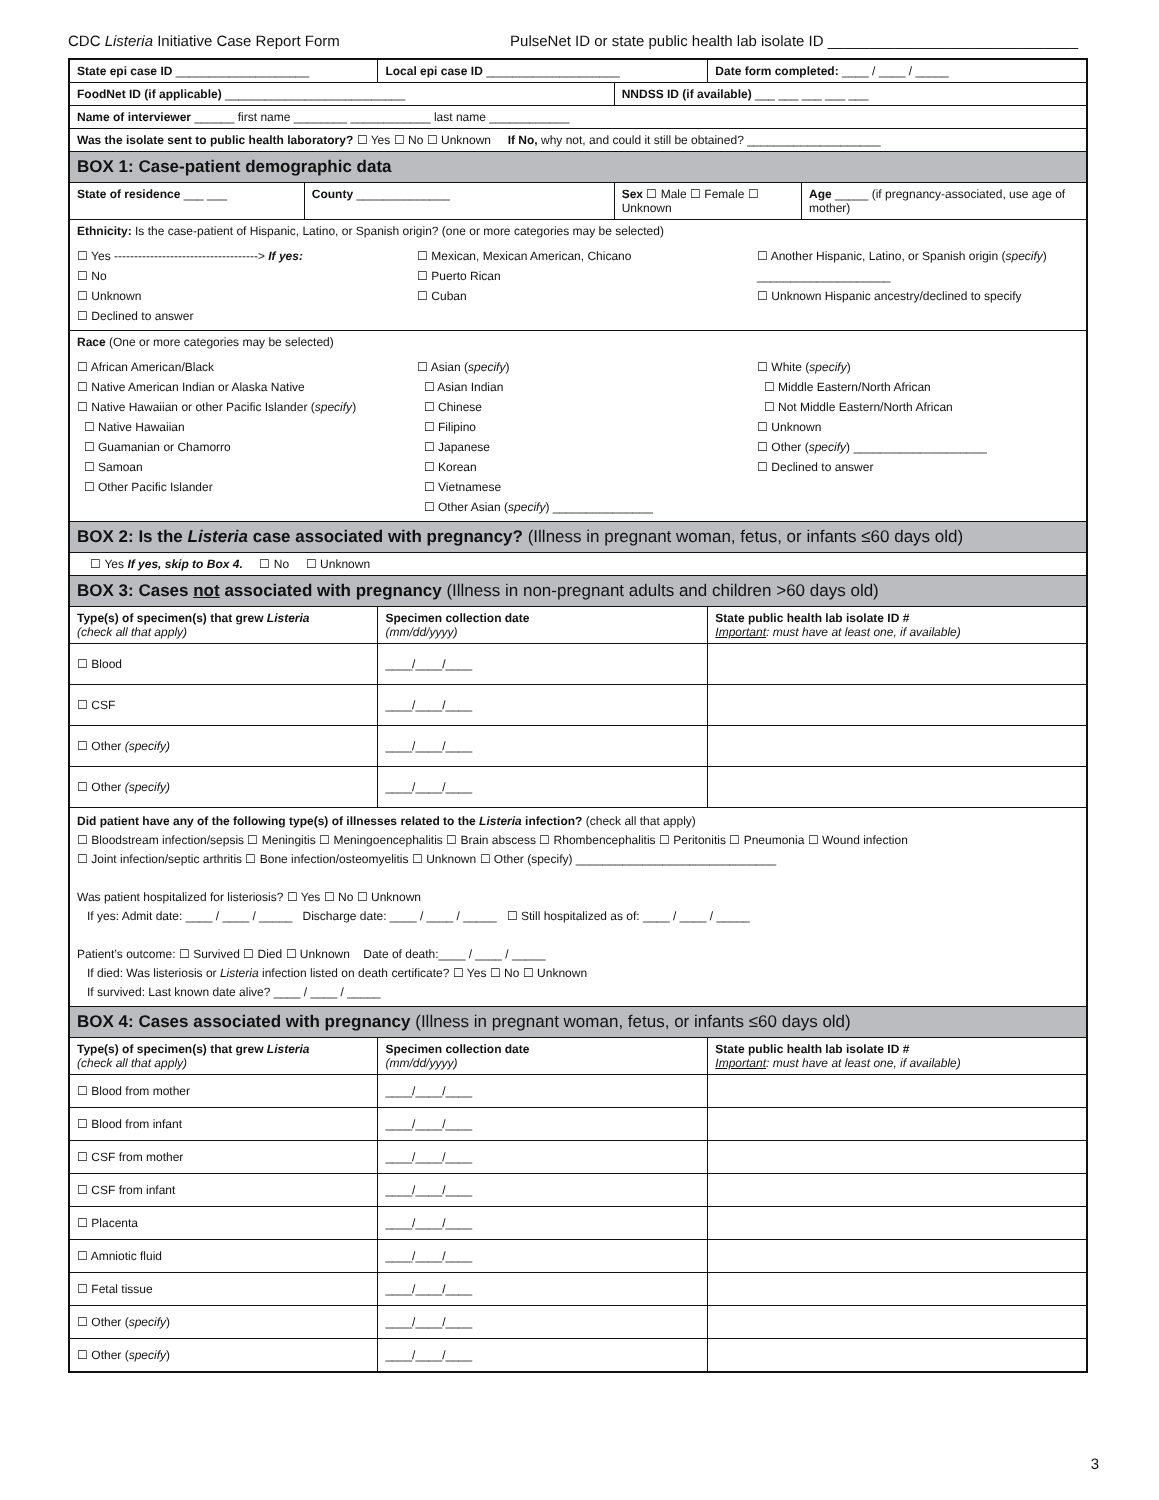CDC Listeria Initiative Case Report Form PulseNet ID or state public health lab isolate ID ______________________________
| State epi case ID ____________________ | | Local epi case ID ____________________ | | Date form completed: ____ / ____ / _____ | |
| FoodNet ID (if applicable) ___________________________ | | | NNDSS ID (if available) ___ ___ ___ ___ ___ | | |
| Name of interviewer ______ first name ________ ____________ last name ____________ | | | | | |
| Was the isolate sent to public health laboratory? ☐ Yes ☐ No ☐ Unknown If No, why not, and could it still be obtained? ____________________ | | | | | |
| BOX 1: Case-patient demographic data | | | | | |
| State of residence ___ ___ | County ______________ | | Sex ☐ Male ☐ Female ☐ Unknown | | Age _____ (if pregnancy-associated, use age of mother) |
| Ethnicity: Is the case-patient of Hispanic, Latino, or Spanish origin? (one or more categories may be selected) ☐ Yes ------------------------------------> If yes: ☐ No ☐ Unknown ☐ Declined to answer ☐ Mexican, Mexican American, Chicano ☐ Puerto Rican ☐ Cuban ☐ Another Hispanic, Latino, or Spanish origin ( specify ) ____________________ ☐ Unknown Hispanic ancestry/declined to specify | | | | | |
| Race (One or more categories may be selected) ☐ African American/Black ☐ Native American Indian or Alaska Native ☐ Native Hawaiian or other Pacific Islander ( specify ) ☐ Native Hawaiian ☐ Guamanian or Chamorro ☐ Samoan ☐ Other Pacific Islander ☐ Asian ( specify ) ☐ Asian Indian ☐ Chinese ☐ Filipino ☐ Japanese ☐ Korean ☐ Vietnamese ☐ Other Asian ( specify ) _______________ ☐ White ( specify ) ☐ Middle Eastern/North African ☐ Not Middle Eastern/North African ☐ Unknown ☐ Other ( specify ) ____________________ ☐ Declined to answer | | | | | |
| BOX 2: Is the Listeria case associated with pregnancy? (Illness in pregnant woman, fetus, or infants ≤60 days old) | | | | | |
| ☐ Yes If yes, skip to Box 4. ☐ No ☐ Unknown | | | | | |
| BOX 3: Cases not associated with pregnancy (Illness in non-pregnant adults and children >60 days old) | | | | | |
| Type(s) of specimen(s) that grew Listeria (check all that apply) | | Specimen collection date (mm/dd/yyyy) | | State public health lab isolate ID # Important : must have at least one, if available) | |
| ☐ Blood | | ____/____/____ | | | |
| ☐ CSF | | ____/____/____ | | | |
| ☐ Other (specify) | | ____/____/____ | | | |
| ☐ Other (specify) | | ____/____/____ | | | |
| Did patient have any of the following type(s) of illnesses related to the Listeria infection? (check all that apply) ☐ Bloodstream infection/sepsis ☐ Meningitis ☐ Meningoencephalitis ☐ Brain abscess ☐ Rhombencephalitis ☐ Peritonitis ☐ Pneumonia ☐ Wound infection ☐ Joint infection/septic arthritis ☐ Bone infection/osteomyelitis ☐ Unknown ☐ Other (specify) ______________________________ Was patient hospitalized for listeriosis? ☐ Yes ☐ No ☐ Unknown If yes: Admit date: ____ / ____ / _____ Discharge date: ____ / ____ / _____ ☐ Still hospitalized as of: ____ / ____ / _____ Patient’s outcome: ☐ Survived ☐ Died ☐ Unknown Date of death:____ / ____ / _____ If died: Was listeriosis or Listeria infection listed on death certificate? ☐ Yes ☐ No ☐ Unknown If survived: Last known date alive? ____ / ____ / _____ | | | | | |
| BOX 4: Cases associated with pregnancy (Illness in pregnant woman, fetus, or infants ≤60 days old) | | | | | |
| Type(s) of specimen(s) that grew Listeria (check all that apply) | | Specimen collection date (mm/dd/yyyy) | | State public health lab isolate ID # Important : must have at least one, if available) | |
| ☐ Blood from mother | | ____/____/____ | | | |
| ☐ Blood from infant | | ____/____/____ | | | |
| ☐ CSF from mother | | ____/____/____ | | | |
| ☐ CSF from infant | | ____/____/____ | | | |
| ☐ Placenta | | ____/____/____ | | | |
| ☐ Amniotic fluid | | ____/____/____ | | | |
| ☐ Fetal tissue | | ____/____/____ | | | |
| ☐ Other ( specify ) | | ____/____/____ | | | |
| ☐ Other ( specify ) | | ____/____/____ | | | |
3